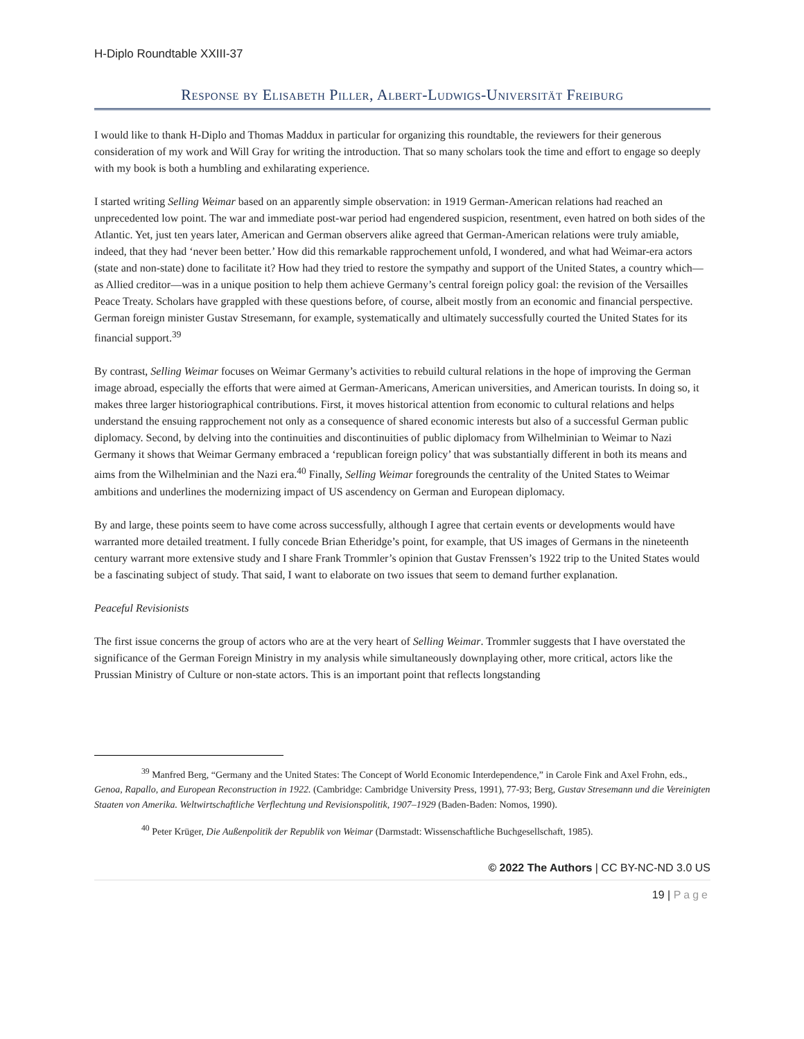H-Diplo Roundtable XXIII-37
Response by Elisabeth Piller, Albert-Ludwigs-Universität Freiburg
I would like to thank H-Diplo and Thomas Maddux in particular for organizing this roundtable, the reviewers for their generous consideration of my work and Will Gray for writing the introduction. That so many scholars took the time and effort to engage so deeply with my book is both a humbling and exhilarating experience.
I started writing Selling Weimar based on an apparently simple observation: in 1919 German-American relations had reached an unprecedented low point. The war and immediate post-war period had engendered suspicion, resentment, even hatred on both sides of the Atlantic. Yet, just ten years later, American and German observers alike agreed that German-American relations were truly amiable, indeed, that they had ‘never been better.’ How did this remarkable rapprochement unfold, I wondered, and what had Weimar-era actors (state and non-state) done to facilitate it? How had they tried to restore the sympathy and support of the United States, a country which—as Allied creditor—was in a unique position to help them achieve Germany’s central foreign policy goal: the revision of the Versailles Peace Treaty. Scholars have grappled with these questions before, of course, albeit mostly from an economic and financial perspective. German foreign minister Gustav Stresemann, for example, systematically and ultimately successfully courted the United States for its financial support.<sup>39</sup>
By contrast, Selling Weimar focuses on Weimar Germany’s activities to rebuild cultural relations in the hope of improving the German image abroad, especially the efforts that were aimed at German-Americans, American universities, and American tourists. In doing so, it makes three larger historiographical contributions. First, it moves historical attention from economic to cultural relations and helps understand the ensuing rapprochement not only as a consequence of shared economic interests but also of a successful German public diplomacy. Second, by delving into the continuities and discontinuities of public diplomacy from Wilhelminian to Weimar to Nazi Germany it shows that Weimar Germany embraced a ‘republican foreign policy’ that was substantially different in both its means and aims from the Wilhelminian and the Nazi era.<sup>40</sup> Finally, Selling Weimar foregrounds the centrality of the United States to Weimar ambitions and underlines the modernizing impact of US ascendency on German and European diplomacy.
By and large, these points seem to have come across successfully, although I agree that certain events or developments would have warranted more detailed treatment. I fully concede Brian Etheridge’s point, for example, that US images of Germans in the nineteenth century warrant more extensive study and I share Frank Trommler’s opinion that Gustav Frenssen’s 1922 trip to the United States would be a fascinating subject of study. That said, I want to elaborate on two issues that seem to demand further explanation.
Peaceful Revisionists
The first issue concerns the group of actors who are at the very heart of Selling Weimar. Trommler suggests that I have overstated the significance of the German Foreign Ministry in my analysis while simultaneously downplaying other, more critical, actors like the Prussian Ministry of Culture or non-state actors. This is an important point that reflects longstanding
<sup>39</sup> Manfred Berg, “Germany and the United States: The Concept of World Economic Interdependence,” in Carole Fink and Axel Frohn, eds., Genoa, Rapallo, and European Reconstruction in 1922. (Cambridge: Cambridge University Press, 1991), 77-93; Berg, Gustav Stresemann und die Vereinigten Staaten von Amerika. Weltwirtschaftliche Verflechtung und Revisionspolitik, 1907–1929 (Baden-Baden: Nomos, 1990).
<sup>40</sup> Peter Krüger, Die Außenpolitik der Republik von Weimar (Darmstadt: Wissenschaftliche Buchgesellschaft, 1985).
© 2022 The Authors | CC BY-NC-ND 3.0 US
19 | Page